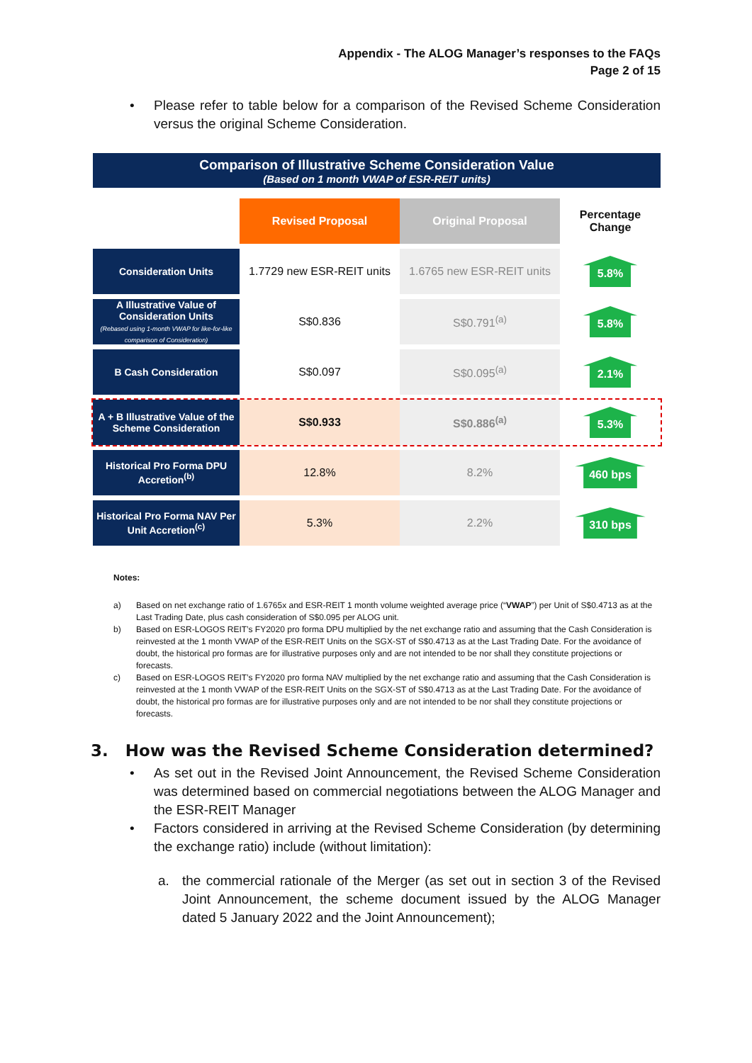Appendix - The ALOG Manager’s responses to the FAQs
Page 2 of 15
• Please refer to table below for a comparison of the Revised Scheme Consideration versus the original Scheme Consideration.
Comparison of Illustrative Scheme Consideration Value
(Based on 1 month VWAP of ESR-REIT units)
| | Revised Proposal | Original Proposal | Percentage Change |
| --- | --- | --- | --- |
| Consideration Units | 1.7729 new ESR-REIT units | 1.6765 new ESR-REIT units | 5.8% |
| A Illustrative Value of Consideration Units (Rebased using 1-month VWAP for like-for-like comparison of Consideration) | S$0.836 | S$0.791<sup>(a)</sup> | 5.8% |
| B Cash Consideration | S$0.097 | S$0.095<sup>(a)</sup> | 2.1% |
| A + B Illustrative Value of the Scheme Consideration | S$0.933 | S$0.886<sup>(a)</sup> | 5.3% |
| Historical Pro Forma DPU Accretion<sup>(b)</sup> | 12.8% | 8.2% | 460 bps |
| Historical Pro Forma NAV Per Unit Accretion<sup>(c)</sup> | 5.3% | 2.2% | 310 bps |
Notes:
| a) | Based on net exchange ratio of 1.6765x and ESR-REIT 1 month volume weighted average price (“ VWAP ”) per Unit of S$0.4713 as at the Last Trading Date, plus cash consideration of S$0.095 per ALOG unit. |
| b) | Based on ESR-LOGOS REIT’s FY2020 pro forma DPU multiplied by the net exchange ratio and assuming that the Cash Consideration is reinvested at the 1 month VWAP of the ESR-REIT Units on the SGX-ST of S$0.4713 as at the Last Trading Date. For the avoidance of doubt, the historical pro formas are for illustrative purposes only and are not intended to be nor shall they constitute projections or forecasts. |
| c) | Based on ESR-LOGOS REIT’s FY2020 pro forma NAV multiplied by the net exchange ratio and assuming that the Cash Consideration is reinvested at the 1 month VWAP of the ESR-REIT Units on the SGX-ST of S$0.4713 as at the Last Trading Date. For the avoidance of doubt, the historical pro formas are for illustrative purposes only and are not intended to be nor shall they constitute projections or forecasts. |
3. How was the Revised Scheme Consideration determined?
• As set out in the Revised Joint Announcement, the Revised Scheme Consideration was determined based on commercial negotiations between the ALOG Manager and the ESR-REIT Manager
• Factors considered in arriving at the Revised Scheme Consideration (by determining the exchange ratio) include (without limitation):
a. the commercial rationale of the Merger (as set out in section 3 of the Revised Joint Announcement, the scheme document issued by the ALOG Manager dated 5 January 2022 and the Joint Announcement);